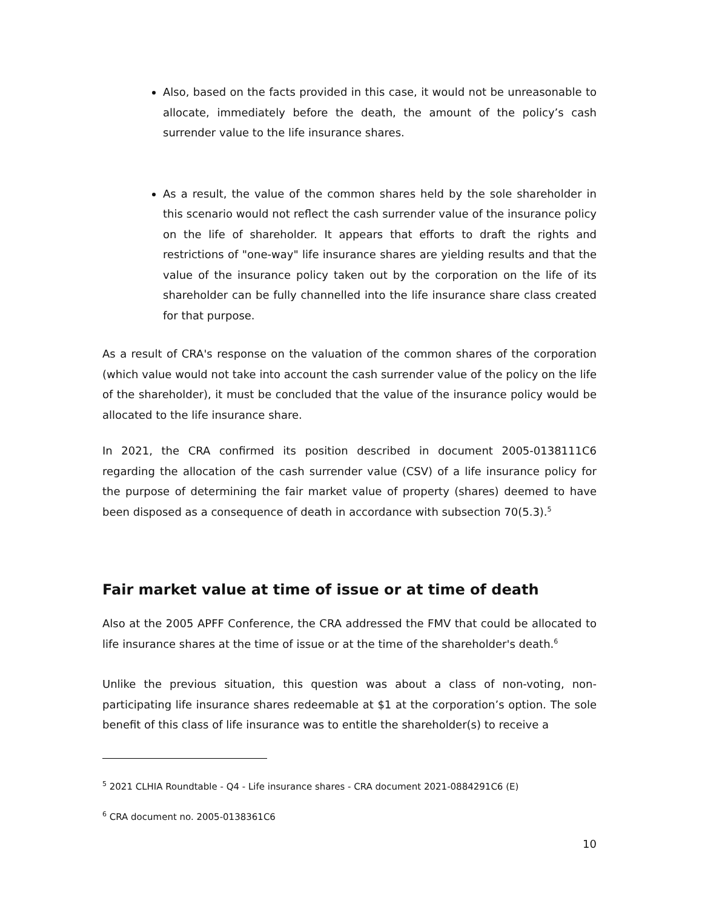Also, based on the facts provided in this case, it would not be unreasonable to allocate, immediately before the death, the amount of the policy’s cash surrender value to the life insurance shares.
As a result, the value of the common shares held by the sole shareholder in this scenario would not reflect the cash surrender value of the insurance policy on the life of shareholder. It appears that efforts to draft the rights and restrictions of "one-way" life insurance shares are yielding results and that the value of the insurance policy taken out by the corporation on the life of its shareholder can be fully channelled into the life insurance share class created for that purpose.
As a result of CRA's response on the valuation of the common shares of the corporation (which value would not take into account the cash surrender value of the policy on the life of the shareholder), it must be concluded that the value of the insurance policy would be allocated to the life insurance share.
In 2021, the CRA confirmed its position described in document 2005-0138111C6 regarding the allocation of the cash surrender value (CSV) of a life insurance policy for the purpose of determining the fair market value of property (shares) deemed to have been disposed as a consequence of death in accordance with subsection 70(5.3).<sup>5</sup>
Fair market value at time of issue or at time of death
Also at the 2005 APFF Conference, the CRA addressed the FMV that could be allocated to life insurance shares at the time of issue or at the time of the shareholder's death.<sup>6</sup>
Unlike the previous situation, this question was about a class of non-voting, non-participating life insurance shares redeemable at $1 at the corporation’s option. The sole benefit of this class of life insurance was to entitle the shareholder(s) to receive a
<sup>5</sup> 2021 CLHIA Roundtable - Q4 - Life insurance shares - CRA document 2021-0884291C6 (E)
<sup>6</sup> CRA document no. 2005-0138361C6
10